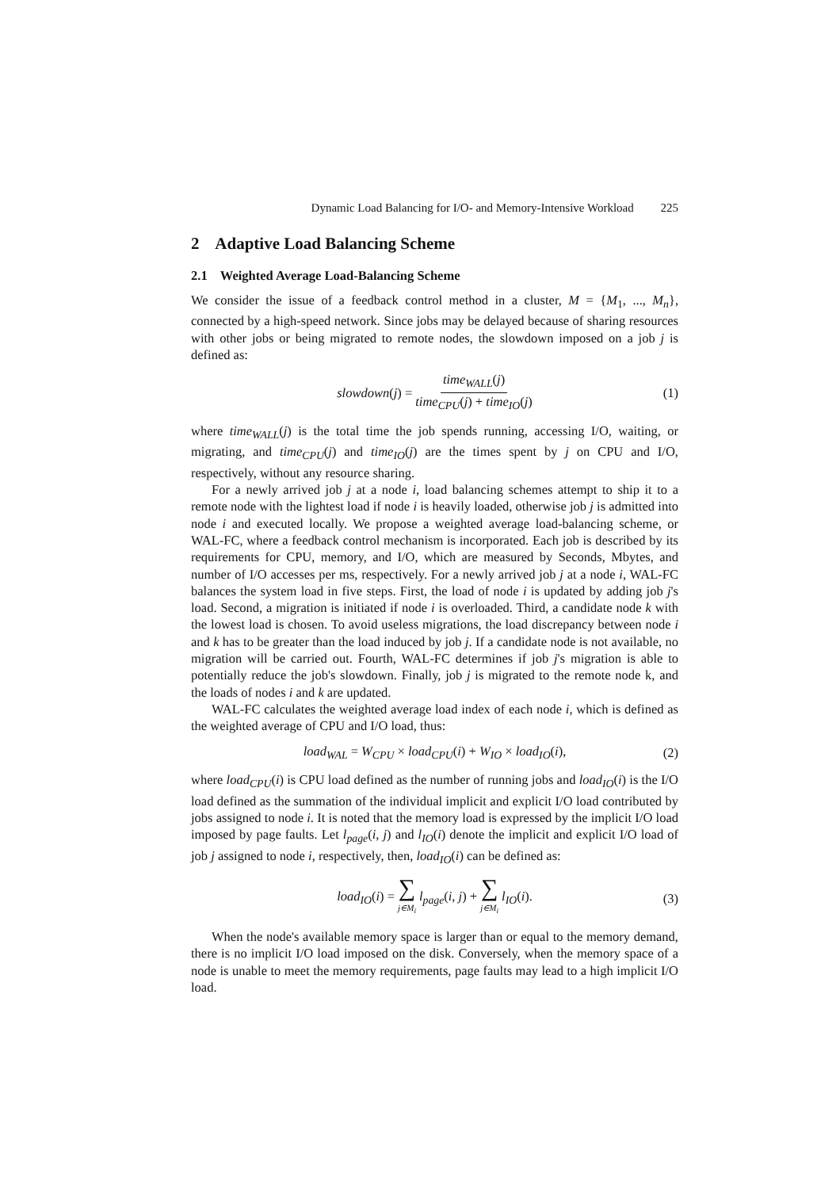Dynamic Load Balancing for I/O- and Memory-Intensive Workload 225
2 Adaptive Load Balancing Scheme
2.1 Weighted Average Load-Balancing Scheme
We consider the issue of a feedback control method in a cluster, M = {M<sub>1</sub>, ..., M<sub>n</sub>}, connected by a high-speed network. Since jobs may be delayed because of sharing resources with other jobs or being migrated to remote nodes, the slowdown imposed on a job j is defined as:
slowdown(j) = time<sub>WALL</sub>(j) time<sub>CPU</sub>(j) + time<sub>IO</sub>(j) (1)
where time<sub>WALL</sub>(j) is the total time the job spends running, accessing I/O, waiting, or migrating, and time<sub>CPU</sub>(j) and time<sub>IO</sub>(j) are the times spent by j on CPU and I/O, respectively, without any resource sharing.
For a newly arrived job j at a node i, load balancing schemes attempt to ship it to a remote node with the lightest load if node i is heavily loaded, otherwise job j is admitted into node i and executed locally. We propose a weighted average load-balancing scheme, or WAL-FC, where a feedback control mechanism is incorporated. Each job is described by its requirements for CPU, memory, and I/O, which are measured by Seconds, Mbytes, and number of I/O accesses per ms, respectively. For a newly arrived job j at a node i, WAL-FC balances the system load in five steps. First, the load of node i is updated by adding job j's load. Second, a migration is initiated if node i is overloaded. Third, a candidate node k with the lowest load is chosen. To avoid useless migrations, the load discrepancy between node i and k has to be greater than the load induced by job j. If a candidate node is not available, no migration will be carried out. Fourth, WAL-FC determines if job j's migration is able to potentially reduce the job's slowdown. Finally, job j is migrated to the remote node k, and the loads of nodes i and k are updated.
WAL-FC calculates the weighted average load index of each node i, which is defined as the weighted average of CPU and I/O load, thus:
load<sub>WAL</sub> = W<sub>CPU</sub> × load<sub>CPU</sub>(i) + W<sub>IO</sub> × load<sub>IO</sub>(i), (2)
where load<sub>CPU</sub>(i) is CPU load defined as the number of running jobs and load<sub>IO</sub>(i) is the I/O load defined as the summation of the individual implicit and explicit I/O load contributed by jobs assigned to node i. It is noted that the memory load is expressed by the implicit I/O load imposed by page faults. Let l<sub>page</sub>(i, j) and l<sub>IO</sub>(i) denote the implicit and explicit I/O load of job j assigned to node i, respectively, then, load<sub>IO</sub>(i) can be defined as:
load<sub>IO</sub>(i) = ∑ j∈M<sub>i</sub> l<sub>page</sub>(i, j) + ∑ j∈M<sub>i</sub> l<sub>IO</sub>(i). (3)
When the node's available memory space is larger than or equal to the memory demand, there is no implicit I/O load imposed on the disk. Conversely, when the memory space of a node is unable to meet the memory requirements, page faults may lead to a high implicit I/O load.